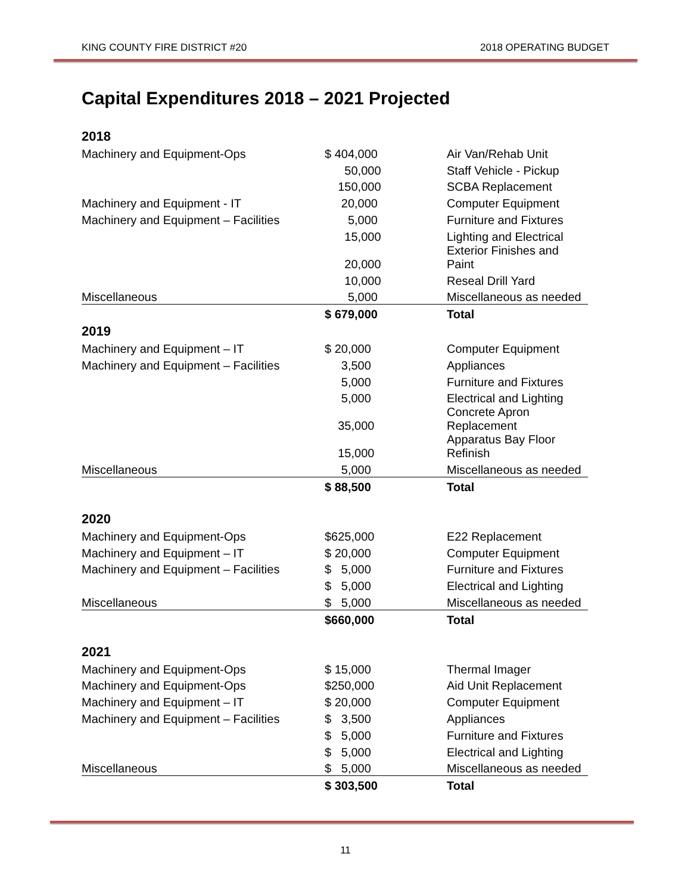KING COUNTY FIRE DISTRICT #20 2018 OPERATING BUDGET
Capital Expenditures 2018 – 2021 Projected
| 2018 | | |
| Machinery and Equipment-Ops | $ 404,000 | Air Van/Rehab Unit |
| | 50,000 | Staff Vehicle - Pickup |
| | 150,000 | SCBA Replacement |
| Machinery and Equipment - IT | 20,000 | Computer Equipment |
| Machinery and Equipment – Facilities | 5,000 | Furniture and Fixtures |
| | 15,000 | Lighting and Electrical |
| | 20,000 | Exterior Finishes and Paint |
| | 10,000 | Reseal Drill Yard |
| Miscellaneous | 5,000 | Miscellaneous as needed |
| | $ 679,000 | Total |
| 2019 | | |
| Machinery and Equipment – IT | $ 20,000 | Computer Equipment |
| Machinery and Equipment – Facilities | 3,500 | Appliances |
| | 5,000 | Furniture and Fixtures |
| | 5,000 | Electrical and Lighting |
| | 35,000 | Concrete Apron Replacement |
| | 15,000 | Apparatus Bay Floor Refinish |
| Miscellaneous | 5,000 | Miscellaneous as needed |
| | $ 88,500 | Total |
| 2020 | | |
| Machinery and Equipment-Ops | $625,000 | E22 Replacement |
| Machinery and Equipment – IT | $ 20,000 | Computer Equipment |
| Machinery and Equipment – Facilities | $ 5,000 | Furniture and Fixtures |
| | $ 5,000 | Electrical and Lighting |
| Miscellaneous | $ 5,000 | Miscellaneous as needed |
| | $660,000 | Total |
| 2021 | | |
| Machinery and Equipment-Ops | $ 15,000 | Thermal Imager |
| Machinery and Equipment-Ops | $250,000 | Aid Unit Replacement |
| Machinery and Equipment – IT | $ 20,000 | Computer Equipment |
| Machinery and Equipment – Facilities | $ 3,500 | Appliances |
| | $ 5,000 | Furniture and Fixtures |
| | $ 5,000 | Electrical and Lighting |
| Miscellaneous | $ 5,000 | Miscellaneous as needed |
| | $ 303,500 | Total |
11